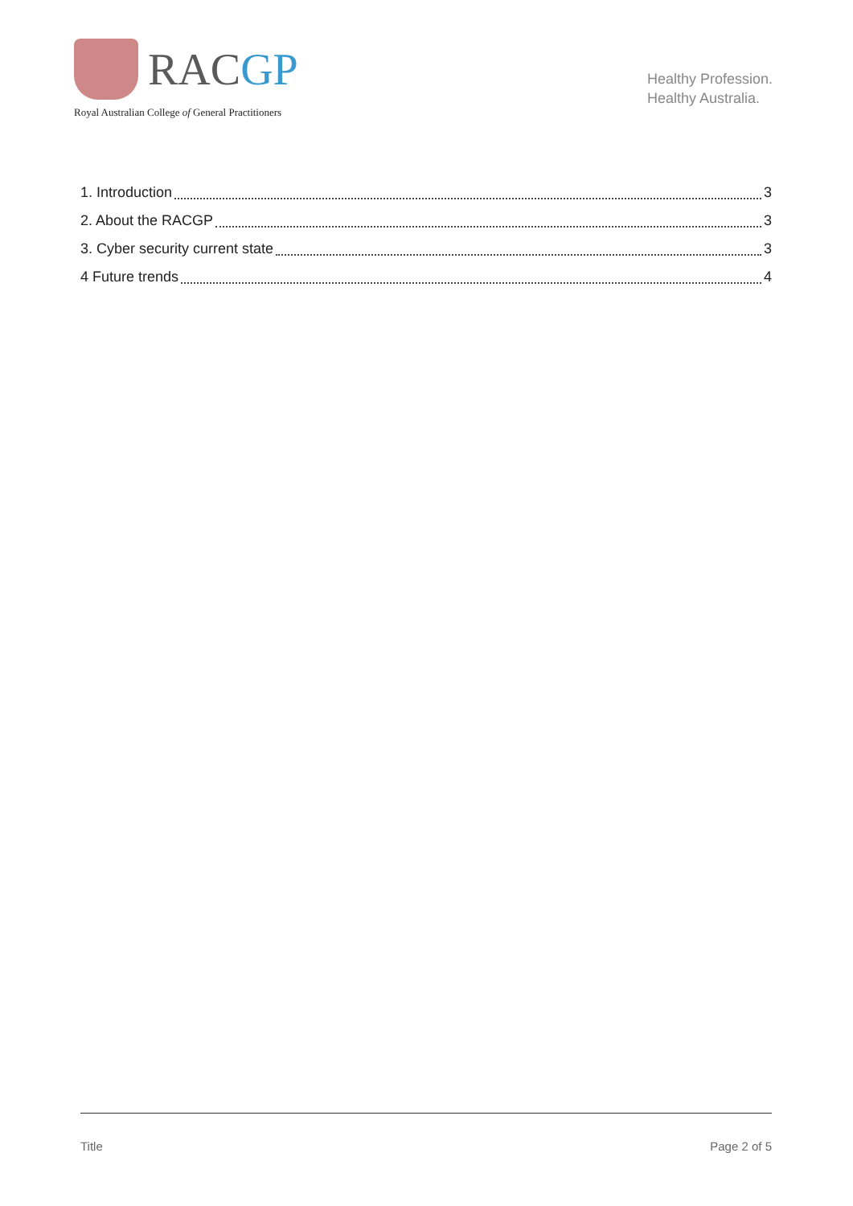RACGP
Royal Australian College of General Practitioners
Healthy Profession.
Healthy Australia.
1. Introduction 3
2. About the RACGP 3
3. Cyber security current state 3
4 Future trends 4
Title Page 2 of 5